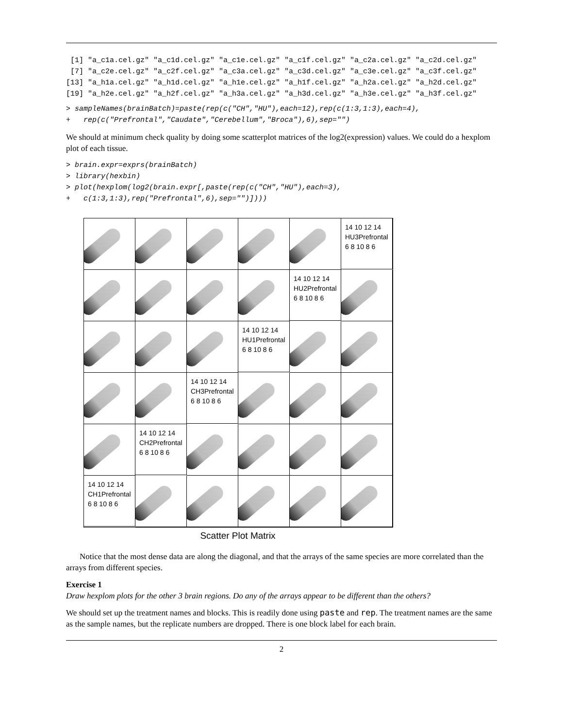[1] "a_c1a.cel.gz" "a_c1d.cel.gz" "a_c1e.cel.gz" "a_c1f.cel.gz" "a_c2a.cel.gz" "a_c2d.cel.gz"
 [7] "a_c2e.cel.gz" "a_c2f.cel.gz" "a_c3a.cel.gz" "a_c3d.cel.gz" "a_c3e.cel.gz" "a_c3f.cel.gz"
[13] "a_h1a.cel.gz" "a_h1d.cel.gz" "a_h1e.cel.gz" "a_h1f.cel.gz" "a_h2a.cel.gz" "a_h2d.cel.gz"
[19] "a_h2e.cel.gz" "a_h2f.cel.gz" "a_h3a.cel.gz" "a_h3d.cel.gz" "a_h3e.cel.gz" "a_h3f.cel.gz"
> sampleNames(brainBatch)=paste(rep(c("CH","HU"),each=12),rep(c(1:3,1:3),each=4),
+   rep(c("Prefrontal","Caudate","Cerebellum","Broca"),6),sep="")
We should at minimum check quality by doing some scatterplot matrices of the log2(expression) values. We could do a hexplom plot of each tissue.
> brain.expr=exprs(brainBatch)
> library(hexbin)
> plot(hexplom(log2(brain.expr[,paste(rep(c("CH","HU"),each=3),
+   c(1:3,1:3),rep("Prefrontal",6),sep="")])))
14 10 12 14
HU3Prefrontal
6 8 10 8 6
14 10 12 14
HU2Prefrontal
6 8 10 8 6
14 10 12 14
HU1Prefrontal
6 8 10 8 6
14 10 12 14
CH3Prefrontal
6 8 10 8 6
14 10 12 14
CH2Prefrontal
6 8 10 8 6
14 10 12 14
CH1Prefrontal
6 8 10 8 6
Scatter Plot Matrix
Notice that the most dense data are along the diagonal, and that the arrays of the same species are more correlated than the arrays from different species.
Exercise 1
Draw hexplom plots for the other 3 brain regions. Do any of the arrays appear to be different than the others?
We should set up the treatment names and blocks. This is readily done using paste and rep. The treatment names are the same as the sample names, but the replicate numbers are dropped. There is one block label for each brain.
2